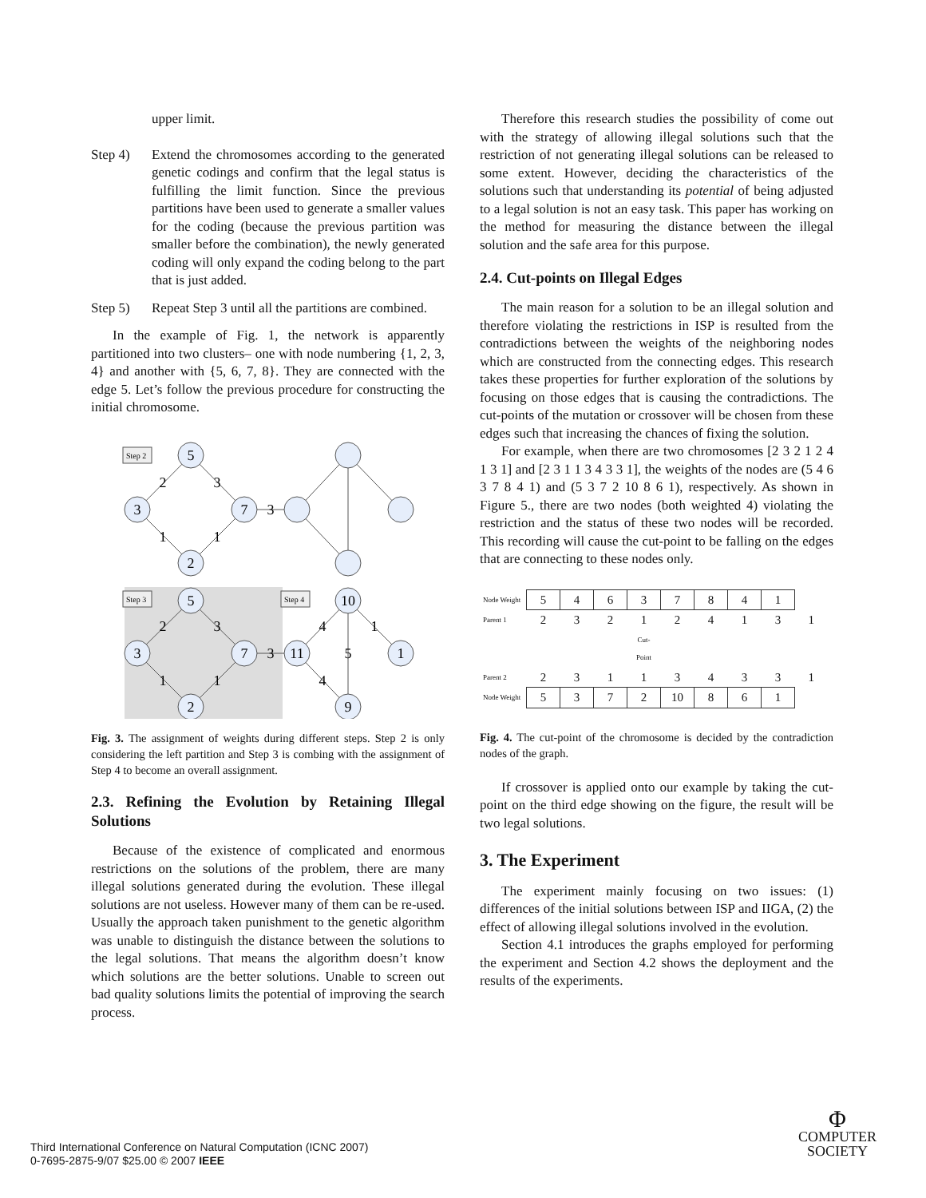upper limit.
Step 4) Extend the chromosomes according to the generated genetic codings and confirm that the legal status is fulfilling the limit function. Since the previous partitions have been used to generate a smaller values for the coding (because the previous partition was smaller before the combination), the newly generated coding will only expand the coding belong to the part that is just added.
Step 5) Repeat Step 3 until all the partitions are combined.
In the example of Fig. 1, the network is apparently partitioned into two clusters– one with node numbering {1, 2, 3, 4} and another with {5, 6, 7, 8}. They are connected with the edge 5. Let’s follow the previous procedure for constructing the initial chromosome.
5
3
7
2
2
3
1
1
3
5
3
7
2
2
3
1
1
3
10
11
1
9
4
1
5
4
Step 2
Step 3
Step 4
Fig. 3. The assignment of weights during different steps. Step 2 is only considering the left partition and Step 3 is combing with the assignment of Step 4 to become an overall assignment.
2.3. Refining the Evolution by Retaining Illegal Solutions
Because of the existence of complicated and enormous restrictions on the solutions of the problem, there are many illegal solutions generated during the evolution. These illegal solutions are not useless. However many of them can be re-used. Usually the approach taken punishment to the genetic algorithm was unable to distinguish the distance between the solutions to the legal solutions. That means the algorithm doesn’t know which solutions are the better solutions. Unable to screen out bad quality solutions limits the potential of improving the search process.
Therefore this research studies the possibility of come out with the strategy of allowing illegal solutions such that the restriction of not generating illegal solutions can be released to some extent. However, deciding the characteristics of the solutions such that understanding its potential of being adjusted to a legal solution is not an easy task. This paper has working on the method for measuring the distance between the illegal solution and the safe area for this purpose.
2.4. Cut-points on Illegal Edges
The main reason for a solution to be an illegal solution and therefore violating the restrictions in ISP is resulted from the contradictions between the weights of the neighboring nodes which are constructed from the connecting edges. This research takes these properties for further exploration of the solutions by focusing on those edges that is causing the contradictions. The cut-points of the mutation or crossover will be chosen from these edges such that increasing the chances of fixing the solution.
For example, when there are two chromosomes [2 3 2 1 2 4 1 3 1] and [2 3 1 1 3 4 3 3 1], the weights of the nodes are (5 4 6 3 7 8 4 1) and (5 3 7 2 10 8 6 1), respectively. As shown in Figure 5., there are two nodes (both weighted 4) violating the restriction and the status of these two nodes will be recorded. This recording will cause the cut-point to be falling on the edges that are connecting to these nodes only.
| Node Weight | 5 | 4 | 6 | 3 | 7 | 8 | 4 | 1 | |
| Parent 1 | 2 | 3 | 2 | 1 | 2 | 4 | 1 | 3 | 1 |
| | | | | Cut-Point | | | | | |
| Parent 2 | 2 | 3 | 1 | 1 | 3 | 4 | 3 | 3 | 1 |
| Node Weight | 5 | 3 | 7 | 2 | 10 | 8 | 6 | 1 | |
Fig. 4. The cut-point of the chromosome is decided by the contradiction nodes of the graph.
If crossover is applied onto our example by taking the cut-point on the third edge showing on the figure, the result will be two legal solutions.
3. The Experiment
The experiment mainly focusing on two issues: (1) differences of the initial solutions between ISP and IIGA, (2) the effect of allowing illegal solutions involved in the evolution.
Section 4.1 introduces the graphs employed for performing the experiment and Section 4.2 shows the deployment and the results of the experiments.
Third International Conference on Natural Computation (ICNC 2007)
0-7695-2875-9/07 $25.00 © 2007 IEEE
Φ
COMPUTER
SOCIETY